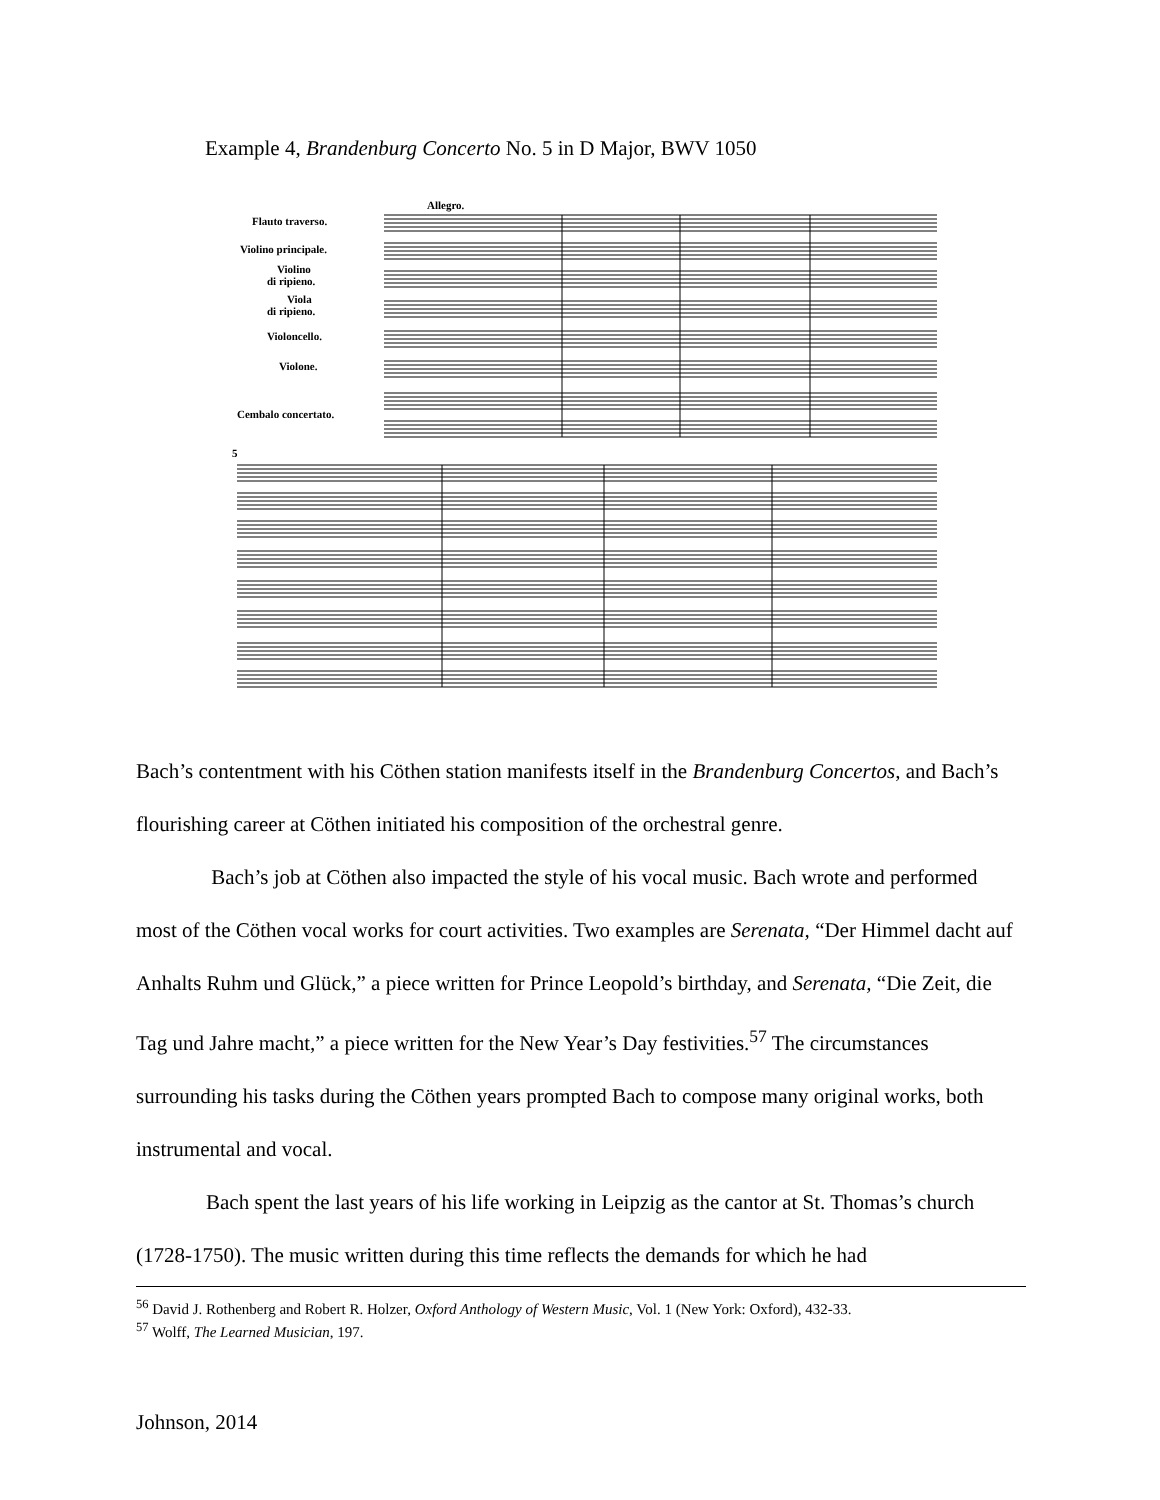Example 4, Brandenburg Concerto No. 5 in D Major, BWV 1050
Flauto traverso.
Violino principale.
Violino
di ripieno.
Viola
di ripieno.
Violoncello.
Violone.
Cembalo concertato.
Allegro.
5
Bach’s contentment with his Cöthen station manifests itself in the Brandenburg Concertos, and Bach’s flourishing career at Cöthen initiated his composition of the orchestral genre.
Bach’s job at Cöthen also impacted the style of his vocal music. Bach wrote and performed most of the Cöthen vocal works for court activities. Two examples are Serenata, “Der Himmel dacht auf Anhalts Ruhm und Glück,” a piece written for Prince Leopold’s birthday, and Serenata, “Die Zeit, die Tag und Jahre macht,” a piece written for the New Year’s Day festivities.<sup>57</sup> The circumstances surrounding his tasks during the Cöthen years prompted Bach to compose many original works, both instrumental and vocal.
Bach spent the last years of his life working in Leipzig as the cantor at St. Thomas’s church (1728-1750). The music written during this time reflects the demands for which he had
<sup>56</sup> David J. Rothenberg and Robert R. Holzer, Oxford Anthology of Western Music, Vol. 1 (New York: Oxford), 432-33.
<sup>57</sup> Wolff, The Learned Musician, 197.
Johnson, 2014